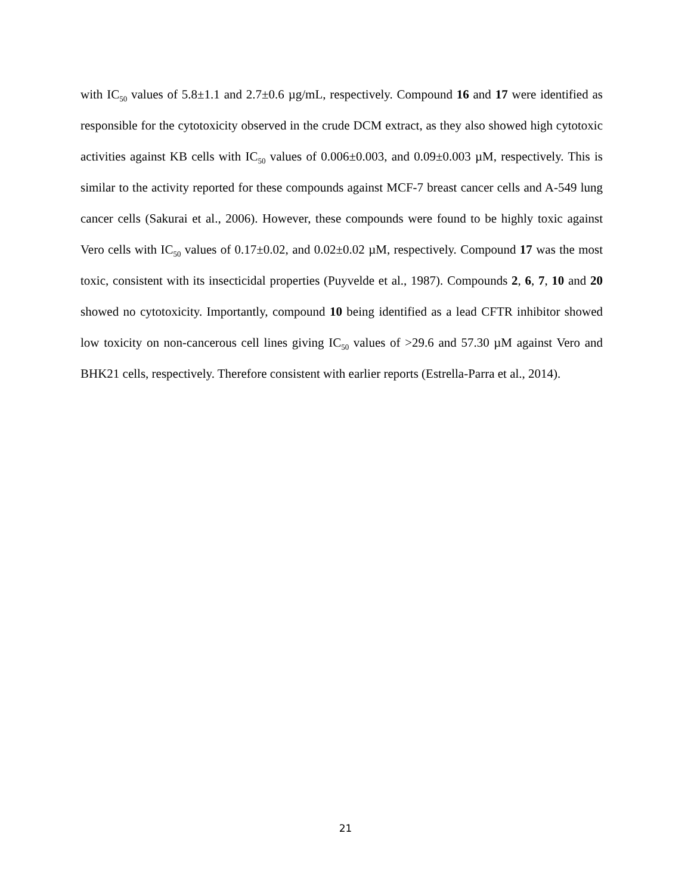with IC<sub>50</sub> values of 5.8±1.1 and 2.7±0.6 µg/mL, respectively. Compound 16 and 17 were identified as responsible for the cytotoxicity observed in the crude DCM extract, as they also showed high cytotoxic activities against KB cells with IC<sub>50</sub> values of 0.006±0.003, and 0.09±0.003 µM, respectively. This is similar to the activity reported for these compounds against MCF-7 breast cancer cells and A-549 lung cancer cells (Sakurai et al., 2006). However, these compounds were found to be highly toxic against Vero cells with IC<sub>50</sub> values of 0.17±0.02, and 0.02±0.02 µM, respectively. Compound 17 was the most toxic, consistent with its insecticidal properties (Puyvelde et al., 1987). Compounds 2, 6, 7, 10 and 20 showed no cytotoxicity. Importantly, compound 10 being identified as a lead CFTR inhibitor showed low toxicity on non-cancerous cell lines giving IC<sub>50</sub> values of >29.6 and 57.30 µM against Vero and BHK21 cells, respectively. Therefore consistent with earlier reports (Estrella-Parra et al., 2014).
21